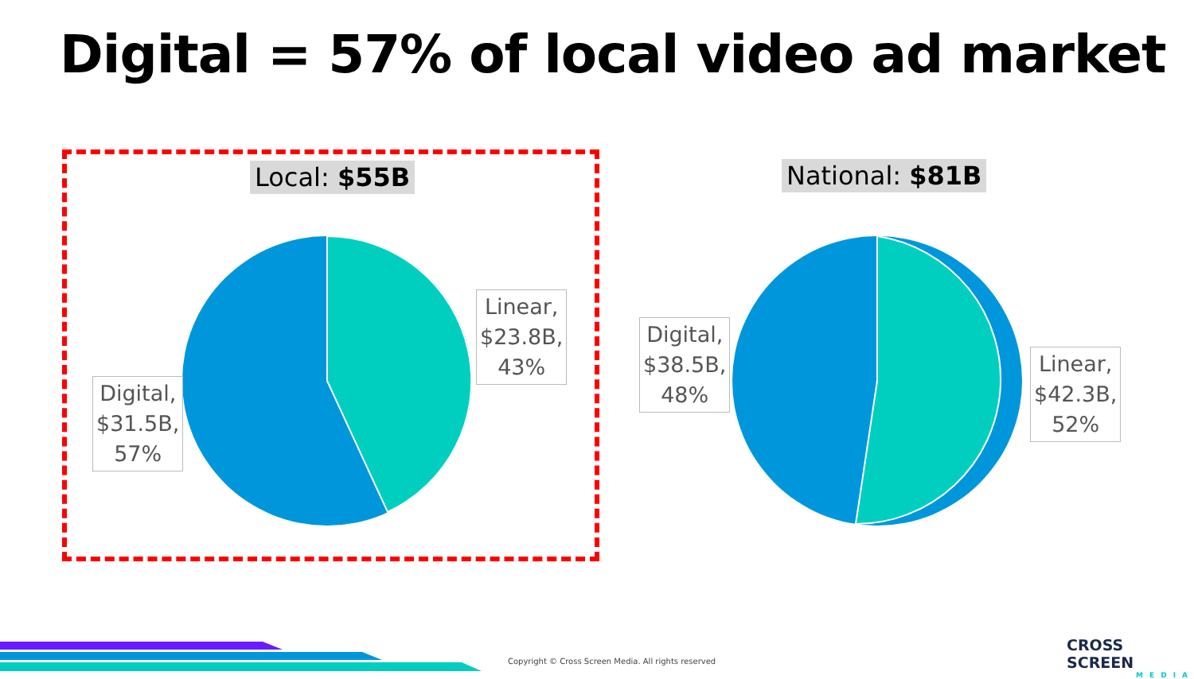Digital = 57% of local video ad market
Local: $55B National: $81B
Linear,
$23.8B,
43%
Digital,
$31.5B,
57%
Digital,
$38.5B,
48%
Linear,
$42.3B,
52%
Copyright © Cross Screen Media. All rights reserved
CROSS SCREEN
MEDIA